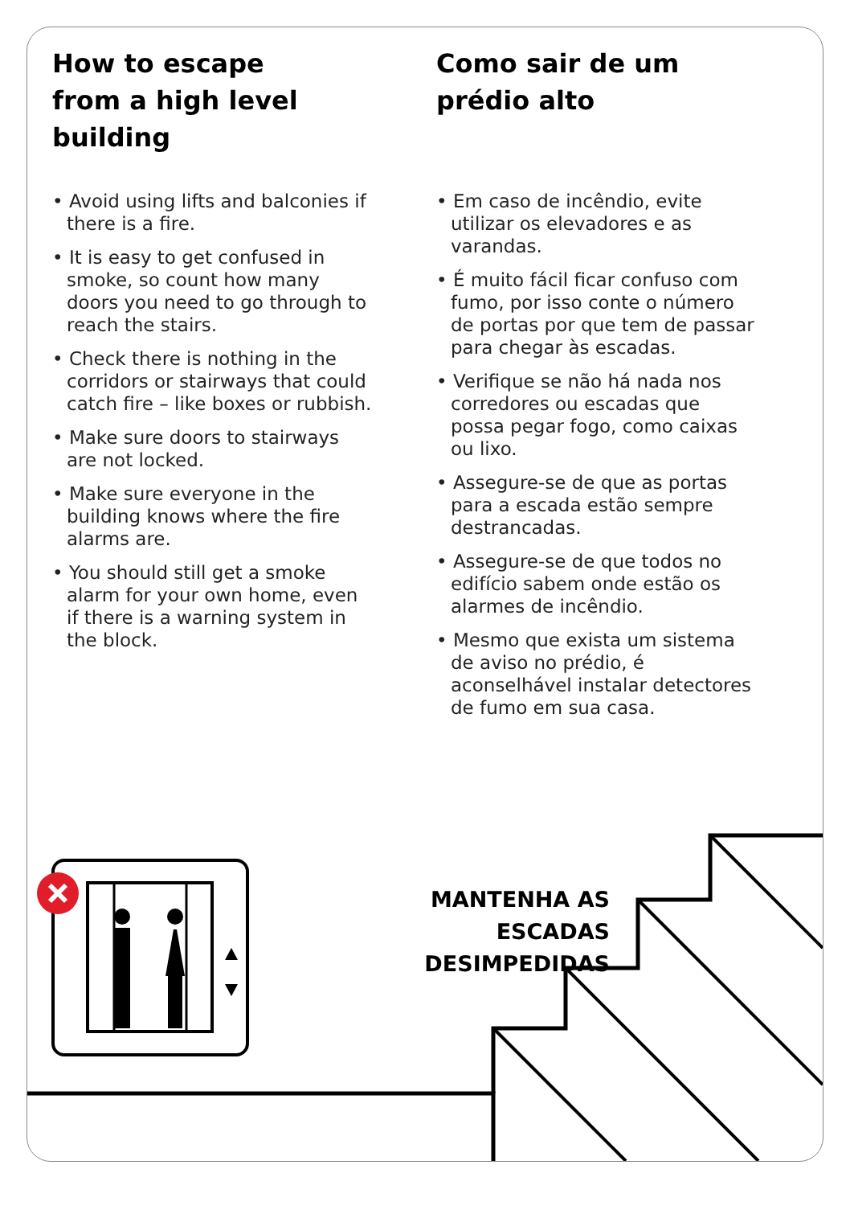How to escape
from a high level
building
• Avoid using lifts and balconies if there is a fire.
• It is easy to get confused in smoke, so count how many doors you need to go through to reach the stairs.
• Check there is nothing in the corridors or stairways that could catch fire – like boxes or rubbish.
• Make sure doors to stairways are not locked.
• Make sure everyone in the building knows where the fire alarms are.
• You should still get a smoke alarm for your own home, even if there is a warning system in the block.
Como sair de um
prédio alto
• Em caso de incêndio, evite utilizar os elevadores e as varandas.
• É muito fácil ficar confuso com fumo, por isso conte o número de portas por que tem de passar para chegar às escadas.
• Verifique se não há nada nos corredores ou escadas que possa pegar fogo, como caixas ou lixo.
• Assegure-se de que as portas para a escada estão sempre destrancadas.
• Assegure-se de que todos no edifício sabem onde estão os alarmes de incêndio.
• Mesmo que exista um sistema de aviso no prédio, é aconselhável instalar detectores de fumo em sua casa.
MANTENHA AS ESCADAS
DESIMPEDIDAS